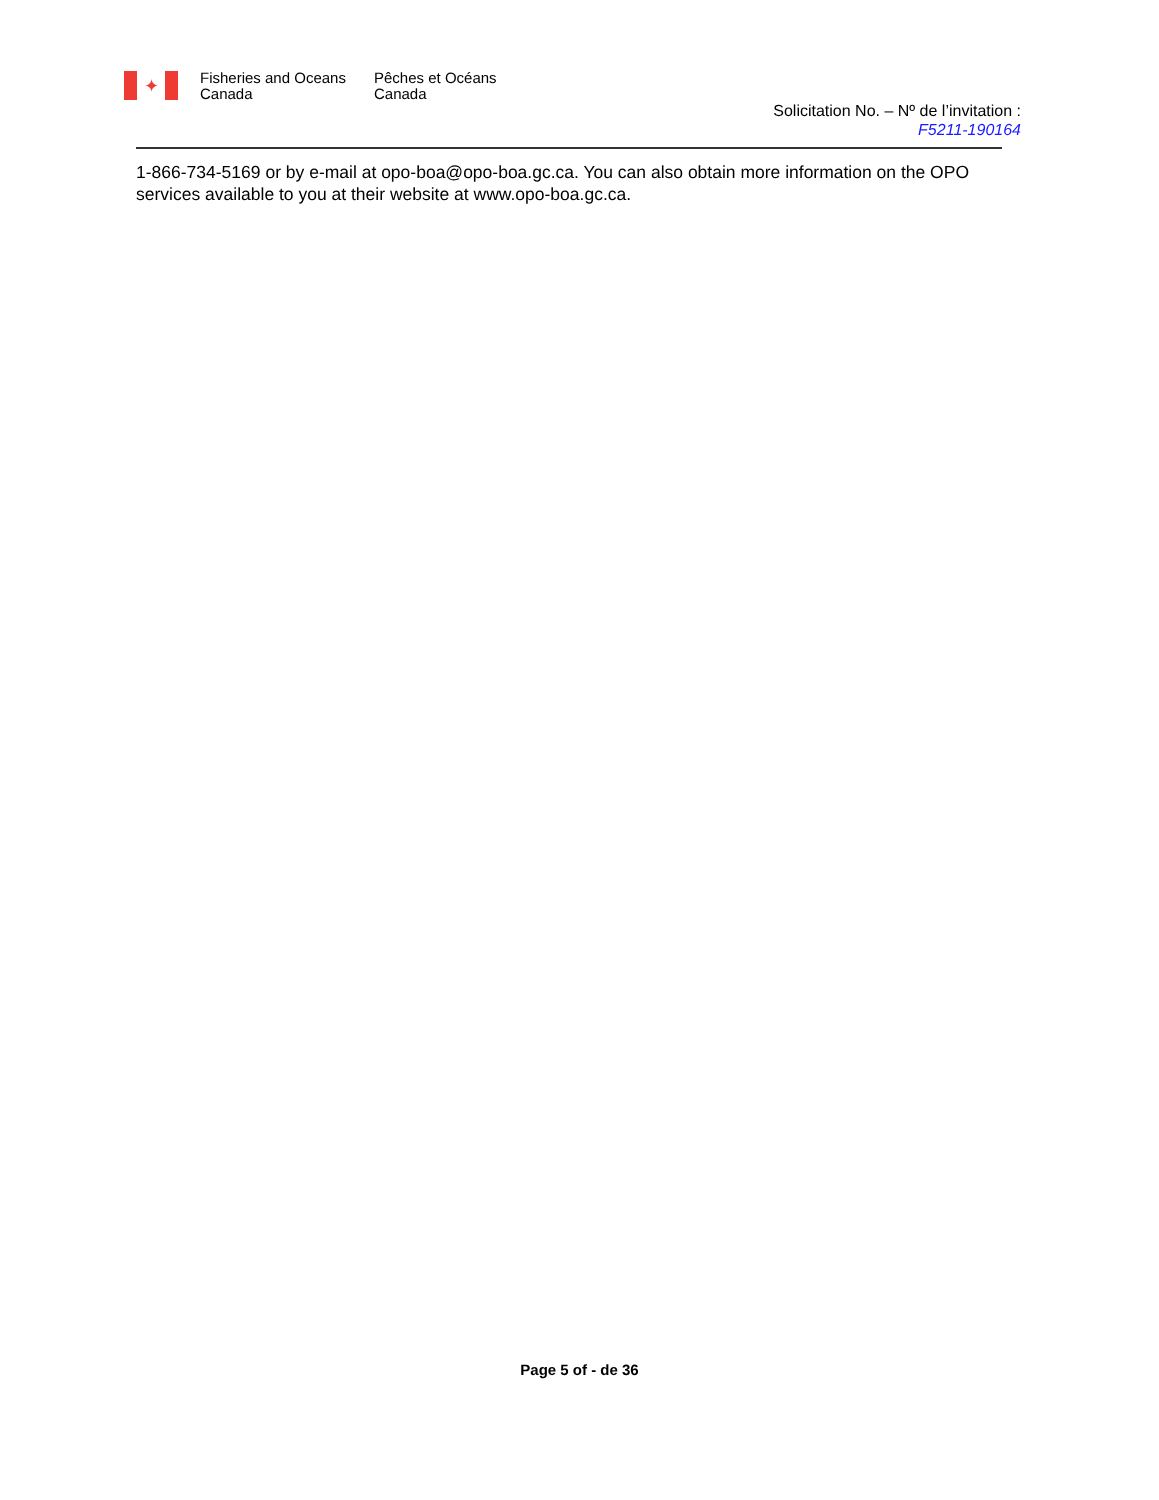✦
Fisheries and Oceans Canada
Pêches et Océans Canada
Solicitation No. – Nº de l’invitation :
F5211-190164
1-866-734-5169 or by e-mail at opo-boa@opo-boa.gc.ca. You can also obtain more information on the OPO services available to you at their website at www.opo-boa.gc.ca.
Page 5 of - de 36